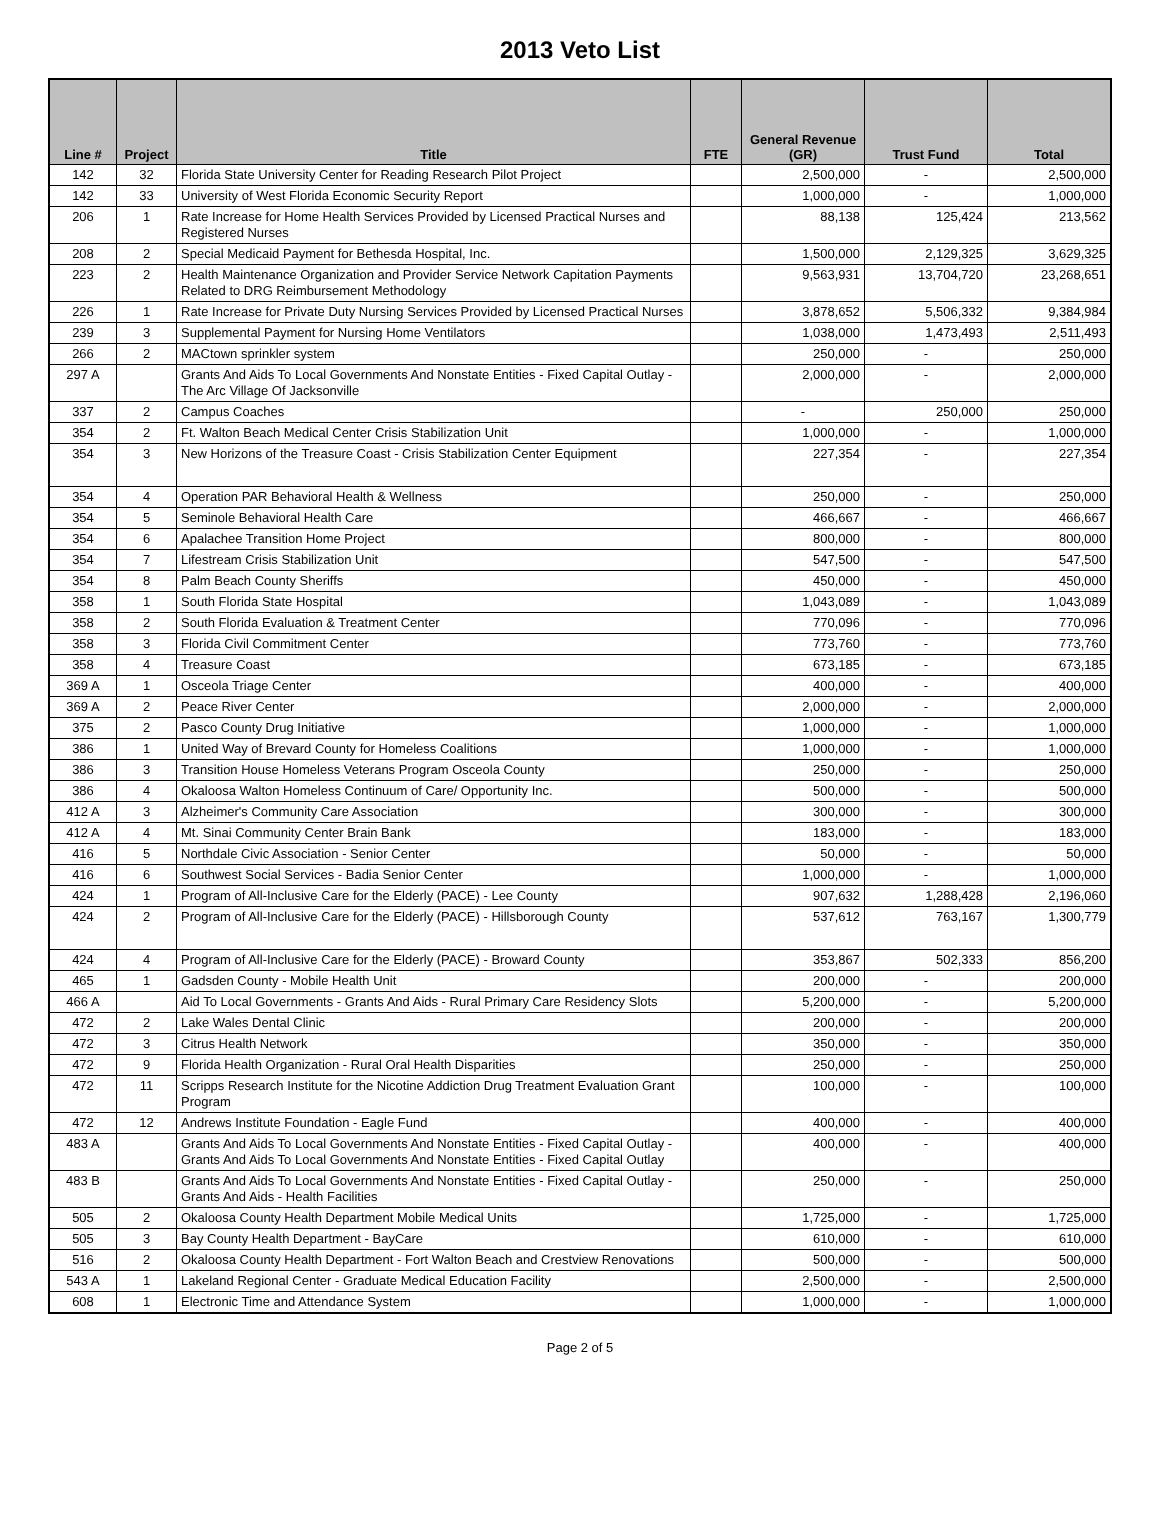2013 Veto List
| Line # | Project | Title | FTE | General Revenue (GR) | Trust Fund | Total |
| --- | --- | --- | --- | --- | --- | --- |
| 142 | 32 | Florida State University Center for Reading Research Pilot Project | | 2,500,000 | - | 2,500,000 |
| 142 | 33 | University of West Florida Economic Security Report | | 1,000,000 | - | 1,000,000 |
| 206 | 1 | Rate Increase for Home Health Services Provided by Licensed Practical Nurses and Registered Nurses | | 88,138 | 125,424 | 213,562 |
| 208 | 2 | Special Medicaid Payment for Bethesda Hospital, Inc. | | 1,500,000 | 2,129,325 | 3,629,325 |
| 223 | 2 | Health Maintenance Organization and Provider Service Network Capitation Payments Related to DRG Reimbursement Methodology | | 9,563,931 | 13,704,720 | 23,268,651 |
| 226 | 1 | Rate Increase for Private Duty Nursing Services Provided by Licensed Practical Nurses | | 3,878,652 | 5,506,332 | 9,384,984 |
| 239 | 3 | Supplemental Payment for Nursing Home Ventilators | | 1,038,000 | 1,473,493 | 2,511,493 |
| 266 | 2 | MACtown sprinkler system | | 250,000 | - | 250,000 |
| 297 A | | Grants And Aids To Local Governments And Nonstate Entities - Fixed Capital Outlay - The Arc Village Of Jacksonville | | 2,000,000 | - | 2,000,000 |
| 337 | 2 | Campus Coaches | | - | 250,000 | 250,000 |
| 354 | 2 | Ft. Walton Beach Medical Center Crisis Stabilization Unit | | 1,000,000 | - | 1,000,000 |
| 354 | 3 | New Horizons of the Treasure Coast - Crisis Stabilization Center Equipment | | 227,354 | - | 227,354 |
| 354 | 4 | Operation PAR Behavioral Health & Wellness | | 250,000 | - | 250,000 |
| 354 | 5 | Seminole Behavioral Health Care | | 466,667 | - | 466,667 |
| 354 | 6 | Apalachee Transition Home Project | | 800,000 | - | 800,000 |
| 354 | 7 | Lifestream Crisis Stabilization Unit | | 547,500 | - | 547,500 |
| 354 | 8 | Palm Beach County Sheriffs | | 450,000 | - | 450,000 |
| 358 | 1 | South Florida State Hospital | | 1,043,089 | - | 1,043,089 |
| 358 | 2 | South Florida Evaluation & Treatment Center | | 770,096 | - | 770,096 |
| 358 | 3 | Florida Civil Commitment Center | | 773,760 | - | 773,760 |
| 358 | 4 | Treasure Coast | | 673,185 | - | 673,185 |
| 369 A | 1 | Osceola Triage Center | | 400,000 | - | 400,000 |
| 369 A | 2 | Peace River Center | | 2,000,000 | - | 2,000,000 |
| 375 | 2 | Pasco County Drug Initiative | | 1,000,000 | - | 1,000,000 |
| 386 | 1 | United Way of Brevard County for Homeless Coalitions | | 1,000,000 | - | 1,000,000 |
| 386 | 3 | Transition House Homeless Veterans Program Osceola County | | 250,000 | - | 250,000 |
| 386 | 4 | Okaloosa Walton Homeless Continuum of Care/ Opportunity Inc. | | 500,000 | - | 500,000 |
| 412 A | 3 | Alzheimer's Community Care Association | | 300,000 | - | 300,000 |
| 412 A | 4 | Mt. Sinai Community Center Brain Bank | | 183,000 | - | 183,000 |
| 416 | 5 | Northdale Civic Association - Senior Center | | 50,000 | - | 50,000 |
| 416 | 6 | Southwest Social Services - Badia Senior Center | | 1,000,000 | - | 1,000,000 |
| 424 | 1 | Program of All-Inclusive Care for the Elderly (PACE) - Lee County | | 907,632 | 1,288,428 | 2,196,060 |
| 424 | 2 | Program of All-Inclusive Care for the Elderly (PACE) - Hillsborough County | | 537,612 | 763,167 | 1,300,779 |
| 424 | 4 | Program of All-Inclusive Care for the Elderly (PACE) - Broward County | | 353,867 | 502,333 | 856,200 |
| 465 | 1 | Gadsden County - Mobile Health Unit | | 200,000 | - | 200,000 |
| 466 A | | Aid To Local Governments - Grants And Aids - Rural Primary Care Residency Slots | | 5,200,000 | - | 5,200,000 |
| 472 | 2 | Lake Wales Dental Clinic | | 200,000 | - | 200,000 |
| 472 | 3 | Citrus Health Network | | 350,000 | - | 350,000 |
| 472 | 9 | Florida Health Organization - Rural Oral Health Disparities | | 250,000 | - | 250,000 |
| 472 | 11 | Scripps Research Institute for the Nicotine Addiction Drug Treatment Evaluation Grant Program | | 100,000 | - | 100,000 |
| 472 | 12 | Andrews Institute Foundation - Eagle Fund | | 400,000 | - | 400,000 |
| 483 A | | Grants And Aids To Local Governments And Nonstate Entities - Fixed Capital Outlay - Grants And Aids To Local Governments And Nonstate Entities - Fixed Capital Outlay | | 400,000 | - | 400,000 |
| 483 B | | Grants And Aids To Local Governments And Nonstate Entities - Fixed Capital Outlay - Grants And Aids - Health Facilities | | 250,000 | - | 250,000 |
| 505 | 2 | Okaloosa County Health Department Mobile Medical Units | | 1,725,000 | - | 1,725,000 |
| 505 | 3 | Bay County Health Department - BayCare | | 610,000 | - | 610,000 |
| 516 | 2 | Okaloosa County Health Department - Fort Walton Beach and Crestview Renovations | | 500,000 | - | 500,000 |
| 543 A | 1 | Lakeland Regional Center - Graduate Medical Education Facility | | 2,500,000 | - | 2,500,000 |
| 608 | 1 | Electronic Time and Attendance System | | 1,000,000 | - | 1,000,000 |
Page 2 of 5